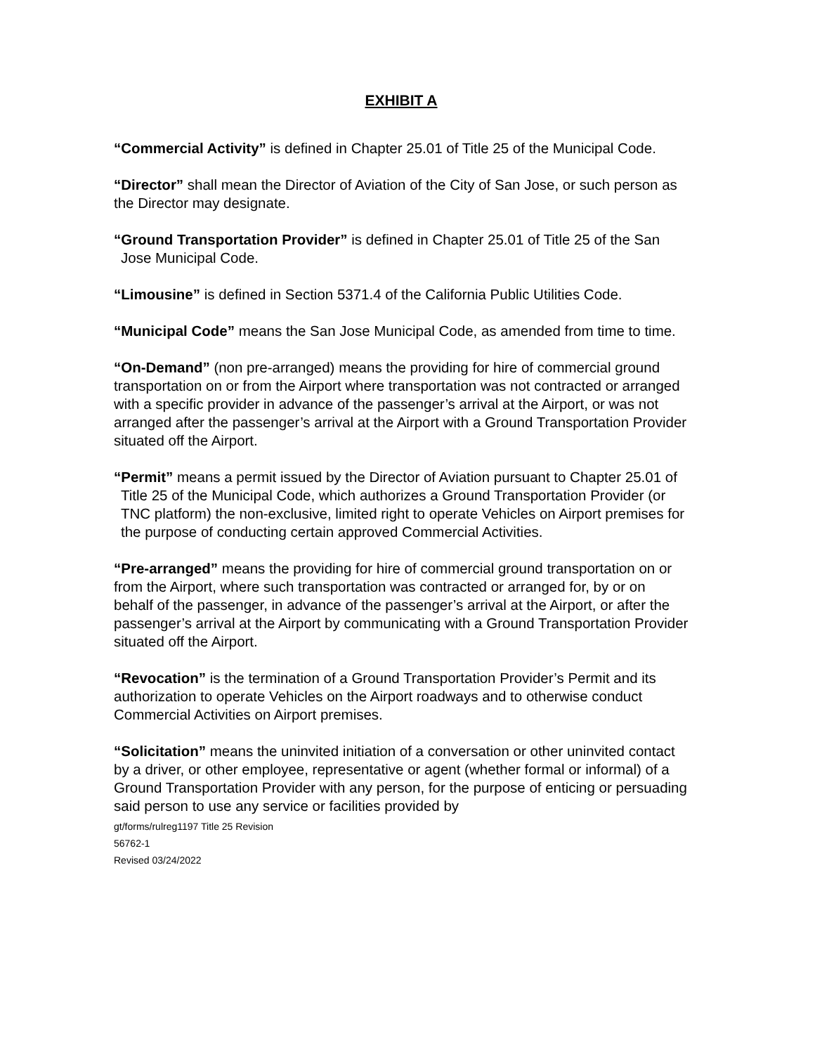EXHIBIT A
“Commercial Activity” is defined in Chapter 25.01 of Title 25 of the Municipal Code.
“Director” shall mean the Director of Aviation of the City of San Jose, or such person as the Director may designate.
“Ground Transportation Provider” is defined in Chapter 25.01 of Title 25 of the San Jose Municipal Code.
“Limousine” is defined in Section 5371.4 of the California Public Utilities Code.
“Municipal Code” means the San Jose Municipal Code, as amended from time to time.
“On-Demand” (non pre-arranged) means the providing for hire of commercial ground transportation on or from the Airport where transportation was not contracted or arranged with a specific provider in advance of the passenger’s arrival at the Airport, or was not arranged after the passenger’s arrival at the Airport with a Ground Transportation Provider situated off the Airport.
“Permit” means a permit issued by the Director of Aviation pursuant to Chapter 25.01 of Title 25 of the Municipal Code, which authorizes a Ground Transportation Provider (or TNC platform) the non-exclusive, limited right to operate Vehicles on Airport premises for the purpose of conducting certain approved Commercial Activities.
“Pre-arranged” means the providing for hire of commercial ground transportation on or from the Airport, where such transportation was contracted or arranged for, by or on behalf of the passenger, in advance of the passenger’s arrival at the Airport, or after the passenger’s arrival at the Airport by communicating with a Ground Transportation Provider situated off the Airport.
“Revocation” is the termination of a Ground Transportation Provider’s Permit and its authorization to operate Vehicles on the Airport roadways and to otherwise conduct Commercial Activities on Airport premises.
“Solicitation” means the uninvited initiation of a conversation or other uninvited contact by a driver, or other employee, representative or agent (whether formal or informal) of a Ground Transportation Provider with any person, for the purpose of enticing or persuading said person to use any service or facilities provided by
gt/forms/rulreg1197 Title 25 Revision
56762-1
Revised 03/24/2022